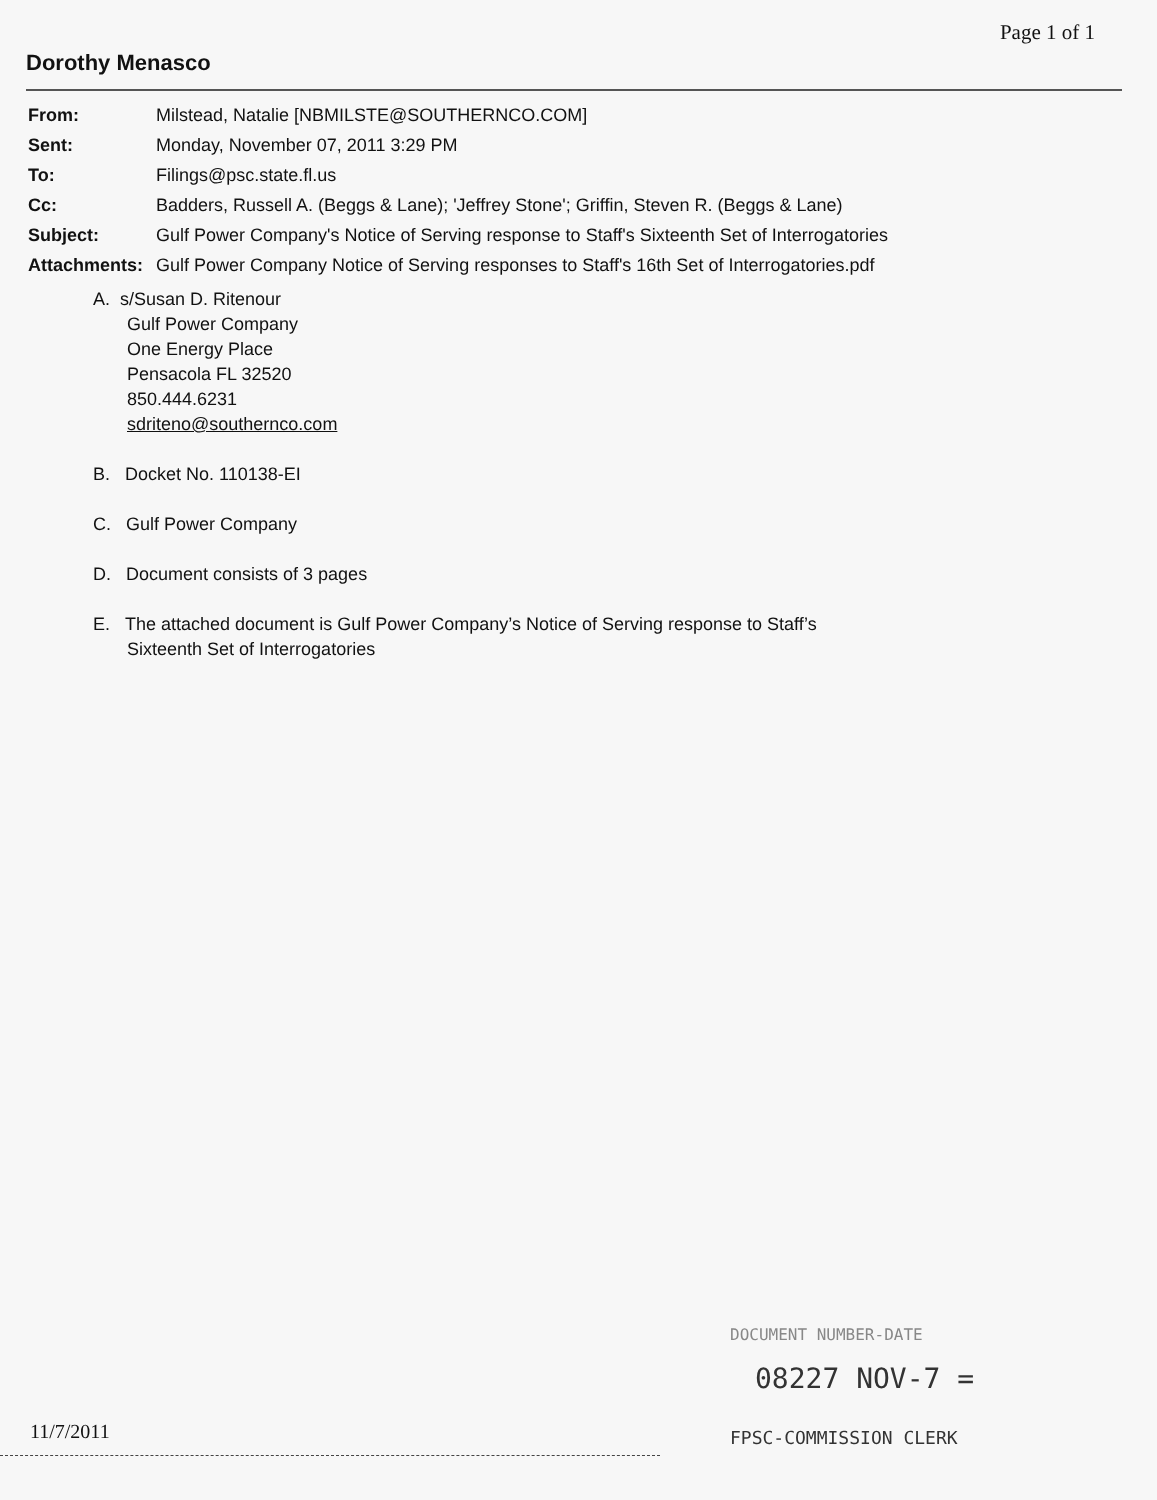Page 1 of 1
Dorothy Menasco
| From: | Milstead, Natalie [NBMILSTE@SOUTHERNCO.COM] |
| Sent: | Monday, November 07, 2011 3:29 PM |
| To: | Filings@psc.state.fl.us |
| Cc: | Badders, Russell A. (Beggs & Lane); 'Jeffrey Stone'; Griffin, Steven R. (Beggs & Lane) |
| Subject: | Gulf Power Company's Notice of Serving response to Staff's Sixteenth Set of Interrogatories |
| Attachments: | Gulf Power Company Notice of Serving responses to Staff's 16th Set of Interrogatories.pdf |
A. s/Susan D. Ritenour
Gulf Power Company
One Energy Place
Pensacola FL 32520
850.444.6231
sdriteno@southernco.com
B. Docket No. 110138-EI
C. Gulf Power Company
D. Document consists of 3 pages
E. The attached document is Gulf Power Company’s Notice of Serving response to Staff’s
Sixteenth Set of Interrogatories
DOCUMENT NUMBER-DATE
08227 NOV-7 =
FPSC-COMMISSION CLERK
11/7/2011